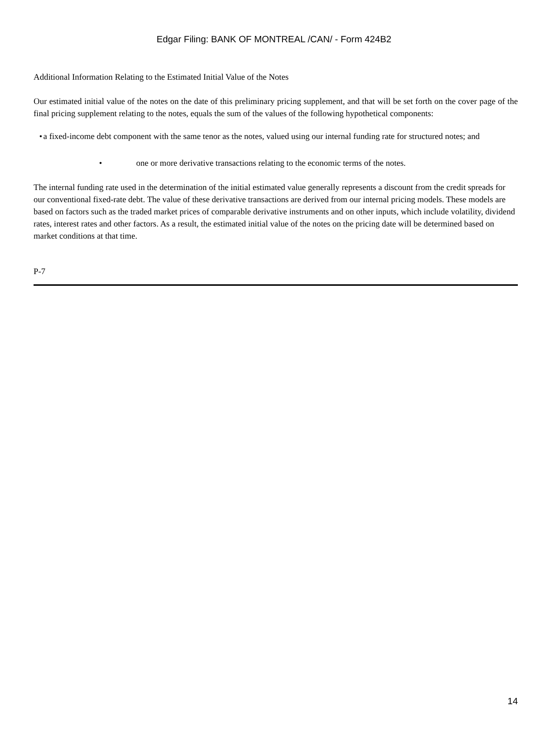Edgar Filing: BANK OF MONTREAL /CAN/ - Form 424B2
Additional Information Relating to the Estimated Initial Value of the Notes
Our estimated initial value of the notes on the date of this preliminary pricing supplement, and that will be set forth on the cover page of the final pricing supplement relating to the notes, equals the sum of the values of the following hypothetical components:
• a fixed-income debt component with the same tenor as the notes, valued using our internal funding rate for structured notes; and
• one or more derivative transactions relating to the economic terms of the notes.
The internal funding rate used in the determination of the initial estimated value generally represents a discount from the credit spreads for our conventional fixed-rate debt. The value of these derivative transactions are derived from our internal pricing models. These models are based on factors such as the traded market prices of comparable derivative instruments and on other inputs, which include volatility, dividend rates, interest rates and other factors. As a result, the estimated initial value of the notes on the pricing date will be determined based on market conditions at that time.
P-7
14